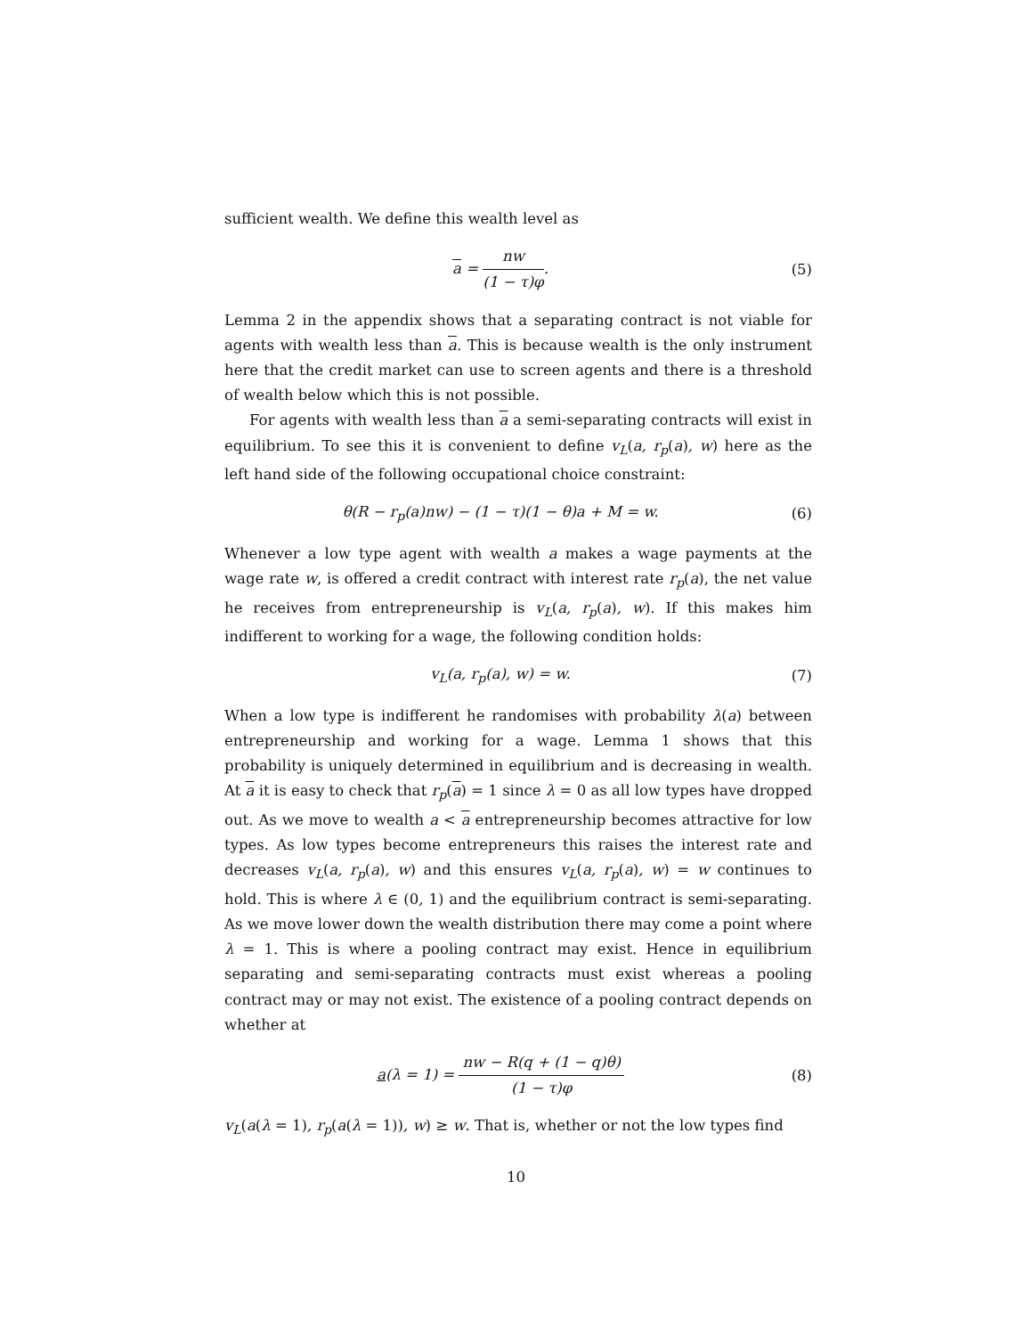sufficient wealth. We define this wealth level as
a = nw (1 − τ)φ. (5)
Lemma 2 in the appendix shows that a separating contract is not viable for agents with wealth less than a. This is because wealth is the only instrument here that the credit market can use to screen agents and there is a threshold of wealth below which this is not possible.
For agents with wealth less than a a semi-separating contracts will exist in equilibrium. To see this it is convenient to define v<sub>L</sub>(a, r<sub>p</sub>(a), w) here as the left hand side of the following occupational choice constraint:
θ(R − r<sub>p</sub>(a)nw) − (1 − τ)(1 − θ)a + M = w.
(6)
Whenever a low type agent with wealth a makes a wage payments at the wage rate w, is offered a credit contract with interest rate r<sub>p</sub>(a), the net value he receives from entrepreneurship is v<sub>L</sub>(a, r<sub>p</sub>(a), w). If this makes him indifferent to working for a wage, the following condition holds:
v<sub>L</sub>(a, r<sub>p</sub>(a), w) = w. (7)
When a low type is indifferent he randomises with probability λ(a) between entrepreneurship and working for a wage. Lemma 1 shows that this probability is uniquely determined in equilibrium and is decreasing in wealth. At a it is easy to check that r<sub>p</sub>(a) = 1 since λ = 0 as all low types have dropped out. As we move to wealth a < a entrepreneurship becomes attractive for low types. As low types become entrepreneurs this raises the interest rate and decreases v<sub>L</sub>(a, r<sub>p</sub>(a), w) and this ensures v<sub>L</sub>(a, r<sub>p</sub>(a), w) = w continues to hold. This is where λ ∈ (0, 1) and the equilibrium contract is semi-separating. As we move lower down the wealth distribution there may come a point where λ = 1. This is where a pooling contract may exist. Hence in equilibrium separating and semi-separating contracts must exist whereas a pooling contract may or may not exist. The existence of a pooling contract depends on whether at
a(λ = 1) = nw − R(q + (1 − q)θ) (1 − τ)φ
(8)
v<sub>L</sub>(a(λ = 1), r<sub>p</sub>(a(λ = 1)), w) ≥ w. That is, whether or not the low types find
10